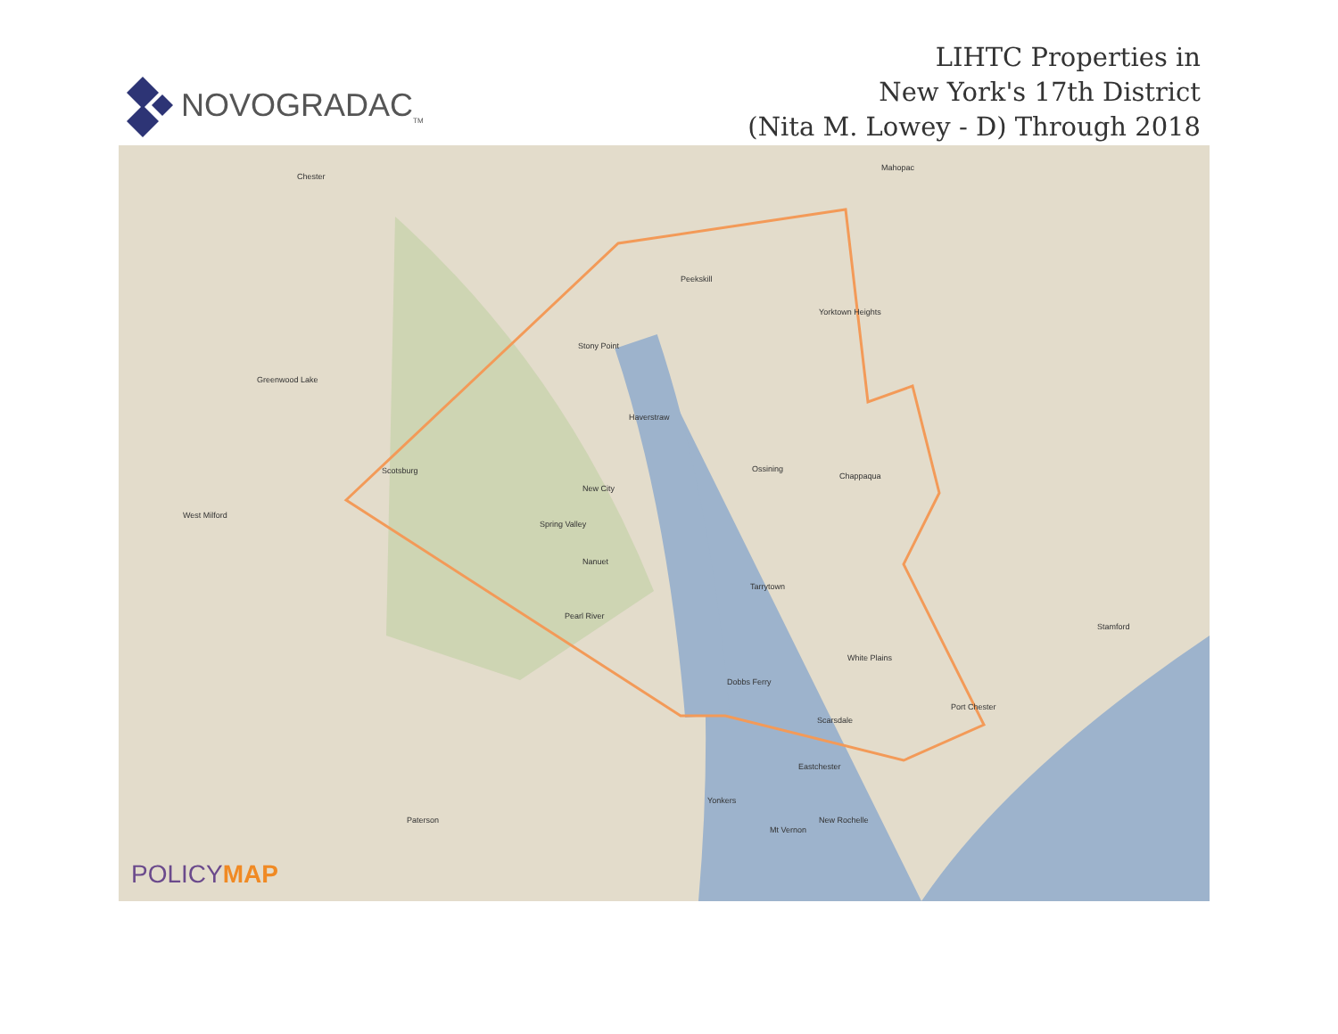NOVOGRADAC<sub>TM</sub>
LIHTC Properties in
New York's 17th District
(Nita M. Lowey - D) Through 2018
Chester
Mahopac
Peekskill
Yorktown Heights
Stony Point
Greenwood Lake
Haverstraw
Ossining
Chappaqua
Scotsburg
New City
West Milford
Spring Valley
Nanuet
Tarrytown
Pearl River
Stamford
White Plains
Dobbs Ferry
Port Chester
Scarsdale
Eastchester
Yonkers
New Rochelle
Mt Vernon
Paterson
POLICYMAP